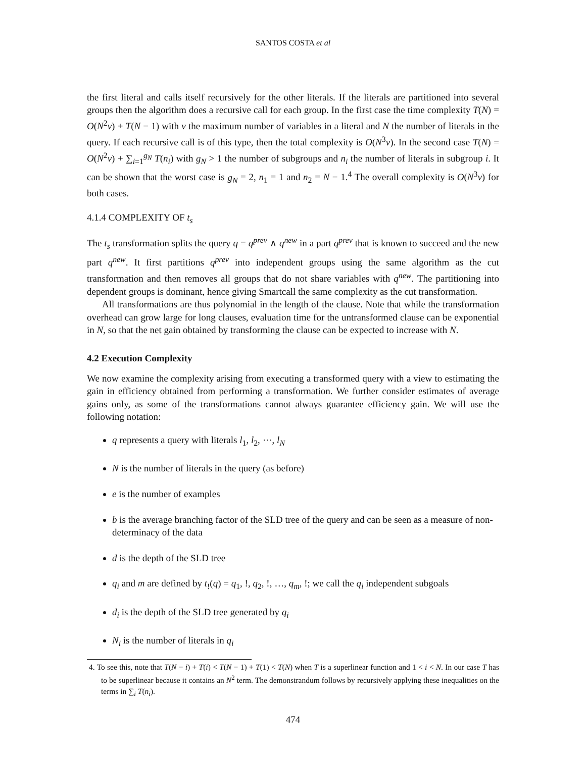SANTOS COSTA et al
the first literal and calls itself recursively for the other literals. If the literals are partitioned into several groups then the algorithm does a recursive call for each group. In the first case the time complexity T(N) = O(N<sup>2</sup>v) + T(N − 1) with v the maximum number of variables in a literal and N the number of literals in the query. If each recursive call is of this type, then the total complexity is O(N<sup>3</sup>v). In the second case T(N) = O(N<sup>2</sup>v) + ∑<sub>i=1</sub><sup>g<sub>N</sub></sup> T(n<sub>i</sub>) with g<sub>N</sub> > 1 the number of subgroups and n<sub>i</sub> the number of literals in subgroup i. It can be shown that the worst case is g<sub>N</sub> = 2, n<sub>1</sub> = 1 and n<sub>2</sub> = N − 1.<sup>4</sup> The overall complexity is O(N<sup>3</sup>v) for both cases.
4.1.4 COMPLEXITY OF t<sub>s</sub>
The t<sub>s</sub> transformation splits the query q = q<sup>prev</sup> ∧ q<sup>new</sup> in a part q<sup>prev</sup> that is known to succeed and the new part q<sup>new</sup>. It first partitions q<sup>prev</sup> into independent groups using the same algorithm as the cut transformation and then removes all groups that do not share variables with q<sup>new</sup>. The partitioning into dependent groups is dominant, hence giving Smartcall the same complexity as the cut transformation.
All transformations are thus polynomial in the length of the clause. Note that while the transformation overhead can grow large for long clauses, evaluation time for the untransformed clause can be exponential in N, so that the net gain obtained by transforming the clause can be expected to increase with N.
4.2 Execution Complexity
We now examine the complexity arising from executing a transformed query with a view to estimating the gain in efficiency obtained from performing a transformation. We further consider estimates of average gains only, as some of the transformations cannot always guarantee efficiency gain. We will use the following notation:
q represents a query with literals l<sub>1</sub>, l<sub>2</sub>, ⋯, l<sub>N</sub>
N is the number of literals in the query (as before)
e is the number of examples
b is the average branching factor of the SLD tree of the query and can be seen as a measure of non-determinacy of the data
d is the depth of the SLD tree
q<sub>i</sub> and m are defined by t<sub>!</sub>(q) = q<sub>1</sub>, !, q<sub>2</sub>, !, …, q<sub>m</sub>, !; we call the q<sub>i</sub> independent subgoals
d<sub>i</sub> is the depth of the SLD tree generated by q<sub>i</sub>
N<sub>i</sub> is the number of literals in q<sub>i</sub>
4. To see this, note that T(N − i) + T(i) < T(N − 1) + T(1) < T(N) when T is a superlinear function and 1 < i < N. In our case T has to be superlinear because it contains an N<sup>2</sup> term. The demonstrandum follows by recursively applying these inequalities on the terms in ∑<sub>i</sub> T(n<sub>i</sub>).
474